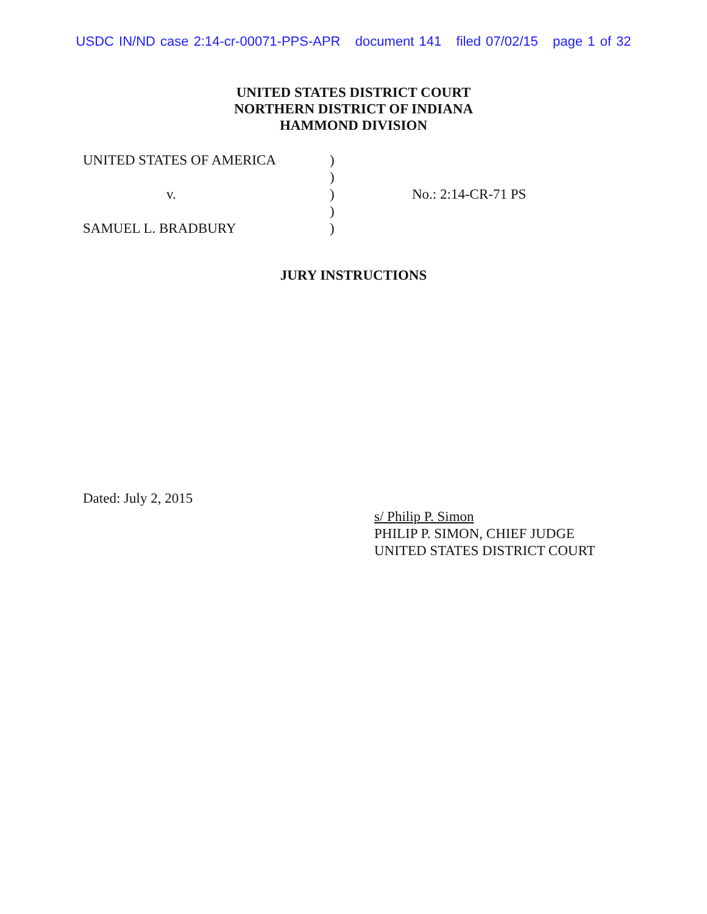USDC IN/ND case 2:14-cr-00071-PPS-APR document 141 filed 07/02/15 page 1 of 32
UNITED STATES DISTRICT COURT
NORTHERN DISTRICT OF INDIANA
HAMMOND DIVISION
UNITED STATES OF AMERICA
v.
SAMUEL L. BRADBURY
)
)
)
)
)
No.: 2:14-CR-71 PS
JURY INSTRUCTIONS
Dated: July 2, 2015
s/ Philip P. Simon
PHILIP P. SIMON, CHIEF JUDGE
UNITED STATES DISTRICT COURT